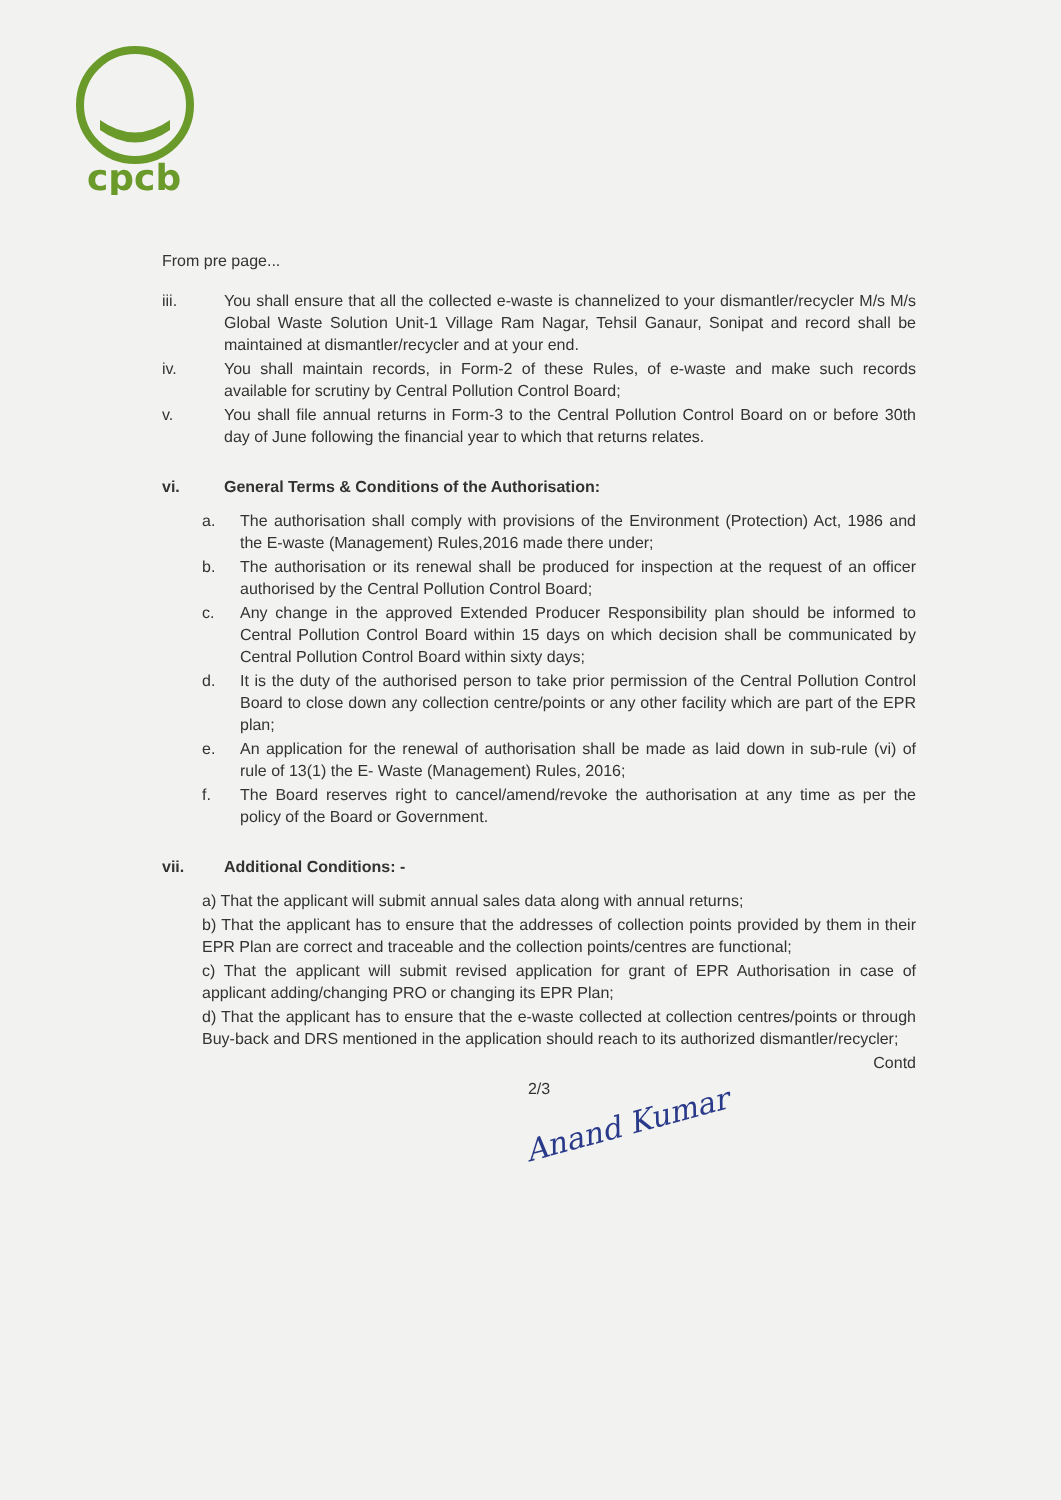cpcb
From pre page...
iii. You shall ensure that all the collected e-waste is channelized to your dismantler/recycler M/s M/s Global Waste Solution Unit-1 Village Ram Nagar, Tehsil Ganaur, Sonipat and record shall be maintained at dismantler/recycler and at your end.
iv. You shall maintain records, in Form-2 of these Rules, of e-waste and make such records available for scrutiny by Central Pollution Control Board;
v. You shall file annual returns in Form-3 to the Central Pollution Control Board on or before 30th day of June following the financial year to which that returns relates.
vi. General Terms & Conditions of the Authorisation:
a. The authorisation shall comply with provisions of the Environment (Protection) Act, 1986 and the E-waste (Management) Rules,2016 made there under;
b. The authorisation or its renewal shall be produced for inspection at the request of an officer authorised by the Central Pollution Control Board;
c. Any change in the approved Extended Producer Responsibility plan should be informed to Central Pollution Control Board within 15 days on which decision shall be communicated by Central Pollution Control Board within sixty days;
d. It is the duty of the authorised person to take prior permission of the Central Pollution Control Board to close down any collection centre/points or any other facility which are part of the EPR plan;
e. An application for the renewal of authorisation shall be made as laid down in sub-rule (vi) of rule of 13(1) the E- Waste (Management) Rules, 2016;
f. The Board reserves right to cancel/amend/revoke the authorisation at any time as per the policy of the Board or Government.
vii. Additional Conditions: -
a) That the applicant will submit annual sales data along with annual returns;
b) That the applicant has to ensure that the addresses of collection points provided by them in their EPR Plan are correct and traceable and the collection points/centres are functional;
c) That the applicant will submit revised application for grant of EPR Authorisation in case of applicant adding/changing PRO or changing its EPR Plan;
d) That the applicant has to ensure that the e-waste collected at collection centres/points or through Buy-back and DRS mentioned in the application should reach to its authorized dismantler/recycler;
Contd
2/3
Anand Kumar